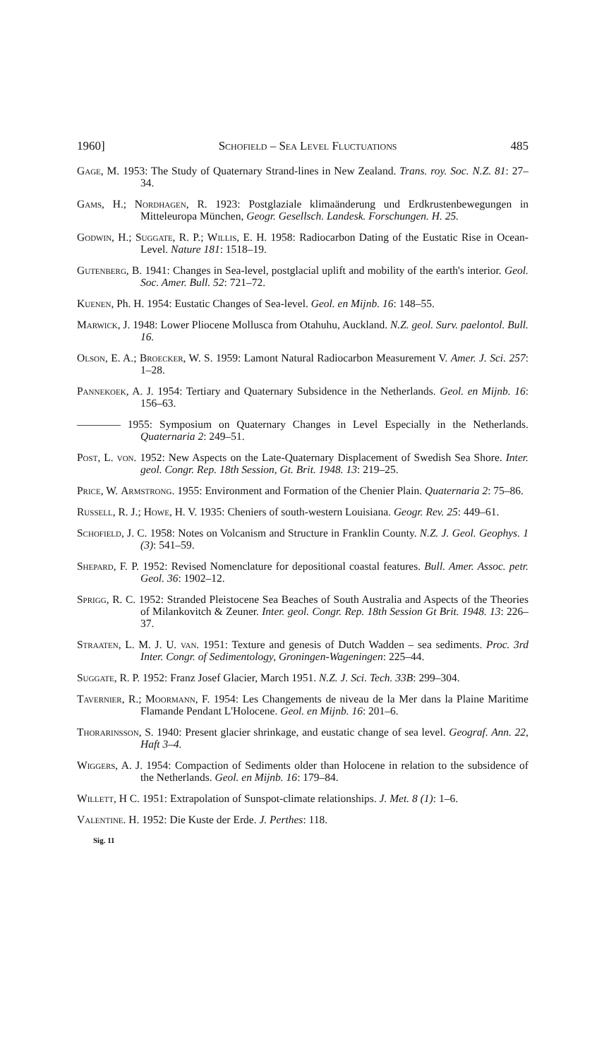1960] Schofield – Sea Level Fluctuations 485
Gage, M. 1953: The Study of Quaternary Strand-lines in New Zealand. Trans. roy. Soc. N.Z. 81: 27–34.
Gams, H.; Nordhagen, R. 1923: Postglaziale klimaänderung und Erdkrustenbewegungen in Mitteleuropa München, Geogr. Gesellsch. Landesk. Forschungen. H. 25.
Godwin, H.; Suggate, R. P.; Willis, E. H. 1958: Radiocarbon Dating of the Eustatic Rise in Ocean-Level. Nature 181: 1518–19.
Gutenberg, B. 1941: Changes in Sea-level, postglacial uplift and mobility of the earth's interior. Geol. Soc. Amer. Bull. 52: 721–72.
Kuenen, Ph. H. 1954: Eustatic Changes of Sea-level. Geol. en Mijnb. 16: 148–55.
Marwick, J. 1948: Lower Pliocene Mollusca from Otahuhu, Auckland. N.Z. geol. Surv. paelontol. Bull. 16.
Olson, E. A.; Broecker, W. S. 1959: Lamont Natural Radiocarbon Measurement V. Amer. J. Sci. 257: 1–28.
Pannekoek, A. J. 1954: Tertiary and Quaternary Subsidence in the Netherlands. Geol. en Mijnb. 16: 156–63.
———— 1955: Symposium on Quaternary Changes in Level Especially in the Netherlands. Quaternaria 2: 249–51.
Post, L. von. 1952: New Aspects on the Late-Quaternary Displacement of Swedish Sea Shore. Inter. geol. Congr. Rep. 18th Session, Gt. Brit. 1948. 13: 219–25.
Price, W. Armstrong. 1955: Environment and Formation of the Chenier Plain. Quaternaria 2: 75–86.
Russell, R. J.; Howe, H. V. 1935: Cheniers of south-western Louisiana. Geogr. Rev. 25: 449–61.
Schofield, J. C. 1958: Notes on Volcanism and Structure in Franklin County. N.Z. J. Geol. Geophys. 1 (3): 541–59.
Shepard, F. P. 1952: Revised Nomenclature for depositional coastal features. Bull. Amer. Assoc. petr. Geol. 36: 1902–12.
Sprigg, R. C. 1952: Stranded Pleistocene Sea Beaches of South Australia and Aspects of the Theories of Milankovitch & Zeuner. Inter. geol. Congr. Rep. 18th Session Gt Brit. 1948. 13: 226–37.
Straaten, L. M. J. U. van. 1951: Texture and genesis of Dutch Wadden – sea sediments. Proc. 3rd Inter. Congr. of Sedimentology, Groningen-Wageningen: 225–44.
Suggate, R. P. 1952: Franz Josef Glacier, March 1951. N.Z. J. Sci. Tech. 33B: 299–304.
Tavernier, R.; Moormann, F. 1954: Les Changements de niveau de la Mer dans la Plaine Maritime Flamande Pendant L'Holocene. Geol. en Mijnb. 16: 201–6.
Thorarinsson, S. 1940: Present glacier shrinkage, and eustatic change of sea level. Geograf. Ann. 22, Haft 3–4.
Wiggers, A. J. 1954: Compaction of Sediments older than Holocene in relation to the subsidence of the Netherlands. Geol. en Mijnb. 16: 179–84.
Willett, H C. 1951: Extrapolation of Sunspot-climate relationships. J. Met. 8 (1): 1–6.
Valentine. H. 1952: Die Kuste der Erde. J. Perthes: 118.
Sig. 11